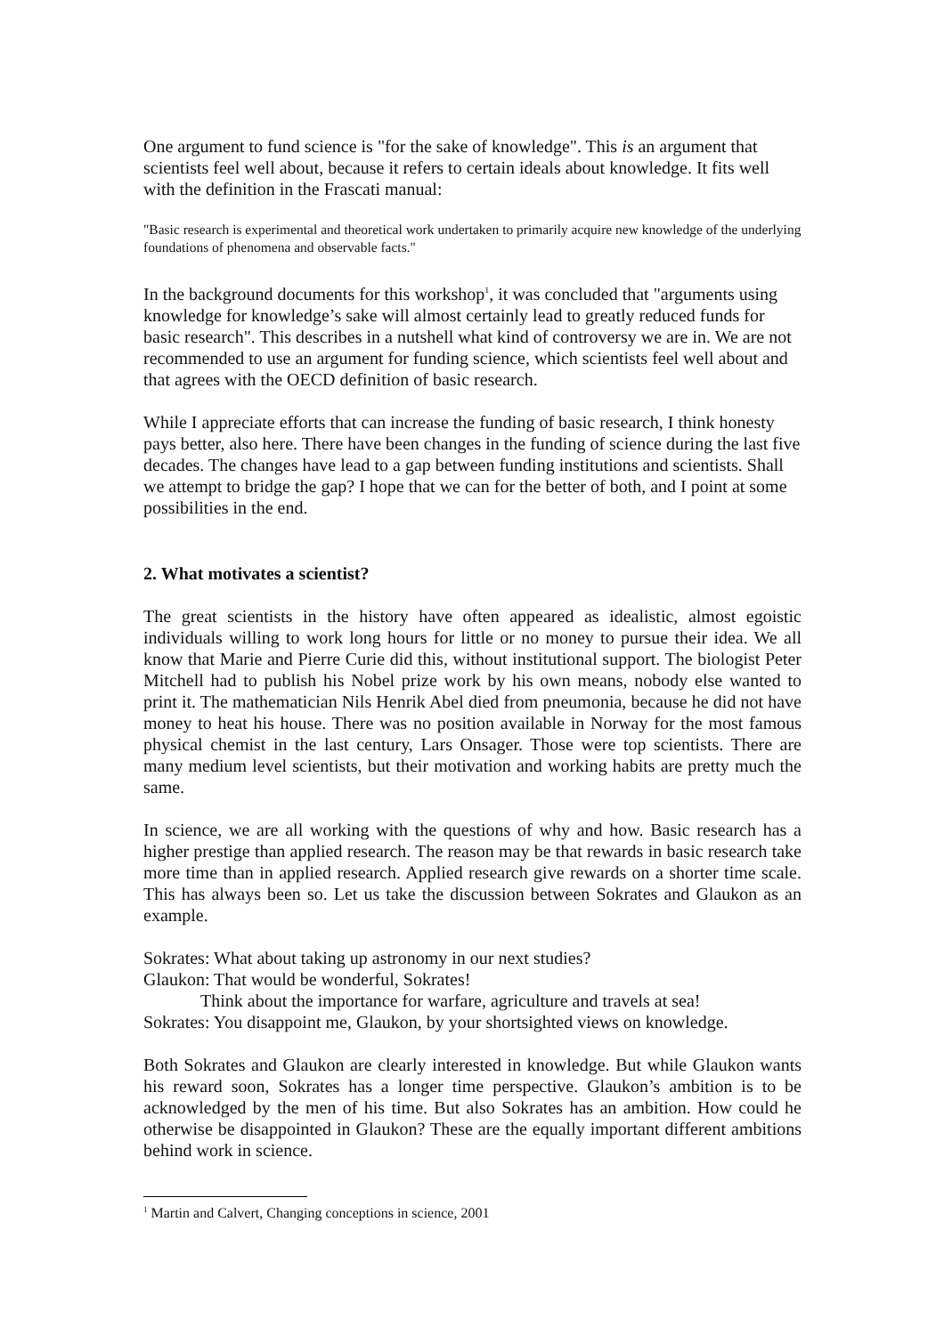One argument to fund science is "for the sake of knowledge". This is an argument that scientists feel well about, because it refers to certain ideals about knowledge. It fits well with the definition in the Frascati manual:
"Basic research is experimental and theoretical work undertaken to primarily acquire new knowledge of the underlying foundations of phenomena and observable facts."
In the background documents for this workshop<sup>1</sup>, it was concluded that "arguments using knowledge for knowledge’s sake will almost certainly lead to greatly reduced funds for basic research". This describes in a nutshell what kind of controversy we are in. We are not recommended to use an argument for funding science, which scientists feel well about and that agrees with the OECD definition of basic research.
While I appreciate efforts that can increase the funding of basic research, I think honesty pays better, also here. There have been changes in the funding of science during the last five decades. The changes have lead to a gap between funding institutions and scientists. Shall we attempt to bridge the gap? I hope that we can for the better of both, and I point at some possibilities in the end.
2. What motivates a scientist?
The great scientists in the history have often appeared as idealistic, almost egoistic individuals willing to work long hours for little or no money to pursue their idea. We all know that Marie and Pierre Curie did this, without institutional support. The biologist Peter Mitchell had to publish his Nobel prize work by his own means, nobody else wanted to print it. The mathematician Nils Henrik Abel died from pneumonia, because he did not have money to heat his house. There was no position available in Norway for the most famous physical chemist in the last century, Lars Onsager. Those were top scientists. There are many medium level scientists, but their motivation and working habits are pretty much the same.
In science, we are all working with the questions of why and how. Basic research has a higher prestige than applied research. The reason may be that rewards in basic research take more time than in applied research. Applied research give rewards on a shorter time scale. This has always been so. Let us take the discussion between Sokrates and Glaukon as an example.
Sokrates: What about taking up astronomy in our next studies?
Glaukon: That would be wonderful, Sokrates!
Think about the importance for warfare, agriculture and travels at sea!
Sokrates: You disappoint me, Glaukon, by your shortsighted views on knowledge.
Both Sokrates and Glaukon are clearly interested in knowledge. But while Glaukon wants his reward soon, Sokrates has a longer time perspective. Glaukon’s ambition is to be acknowledged by the men of his time. But also Sokrates has an ambition. How could he otherwise be disappointed in Glaukon? These are the equally important different ambitions behind work in science.
<sup>1</sup> Martin and Calvert, Changing conceptions in science, 2001